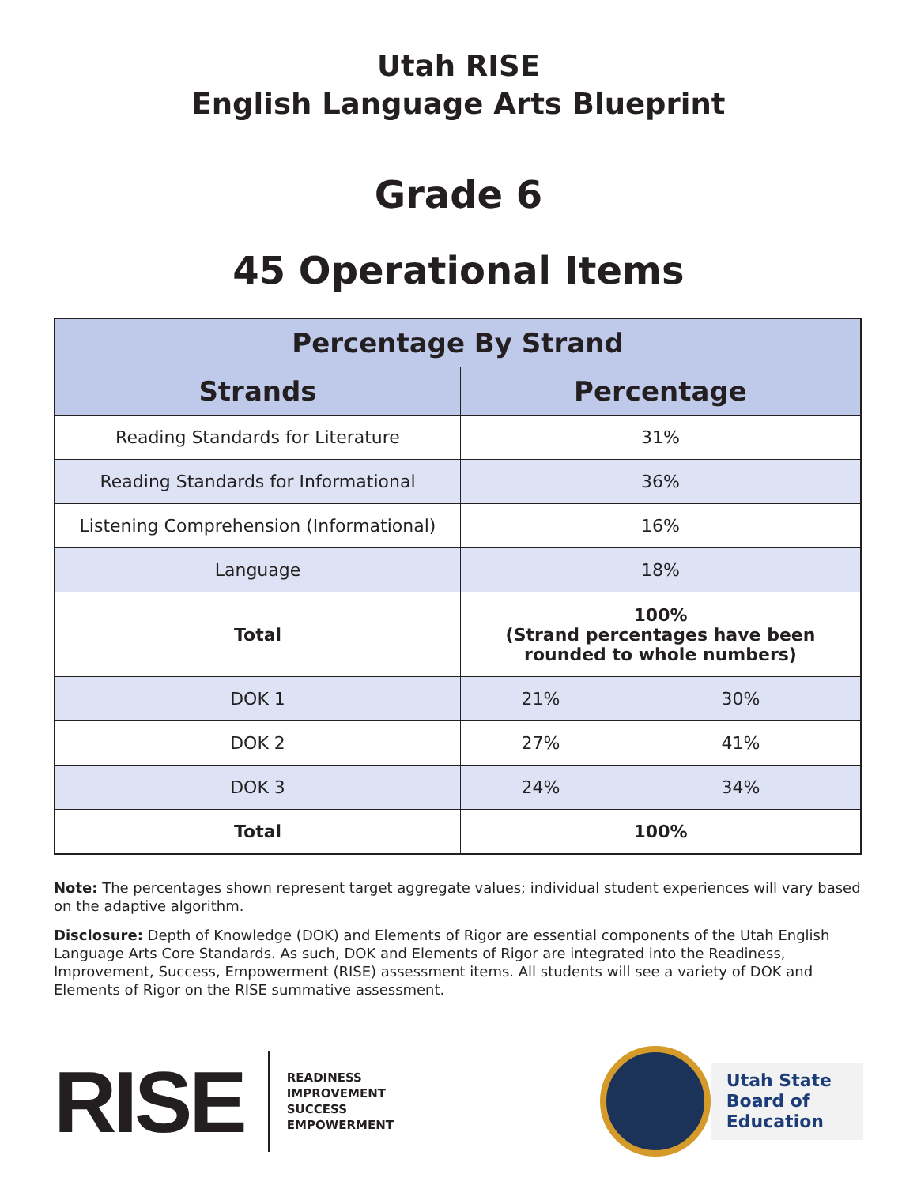Utah RISE
English Language Arts Blueprint
Grade 6
45 Operational Items
| Percentage By Strand | | |
| --- | --- | --- |
| Strands | Percentage | |
| Reading Standards for Literature | 31% | |
| Reading Standards for Informational | 36% | |
| Listening Comprehension (Informational) | 16% | |
| Language | 18% | |
| Total | 100% (Strand percentages have been rounded to whole numbers) | |
| DOK 1 | 21% | 30% |
| DOK 2 | 27% | 41% |
| DOK 3 | 24% | 34% |
| Total | 100% | |
Note: The percentages shown represent target aggregate values; individual student experiences will vary based on the adaptive algorithm.
Disclosure: Depth of Knowledge (DOK) and Elements of Rigor are essential components of the Utah English Language Arts Core Standards. As such, DOK and Elements of Rigor are integrated into the Readiness, Improvement, Success, Empowerment (RISE) assessment items. All students will see a variety of DOK and Elements of Rigor on the RISE summative assessment.
RISE
READINESS
IMPROVEMENT
SUCCESS
EMPOWERMENT
Utah State
Board of
Education